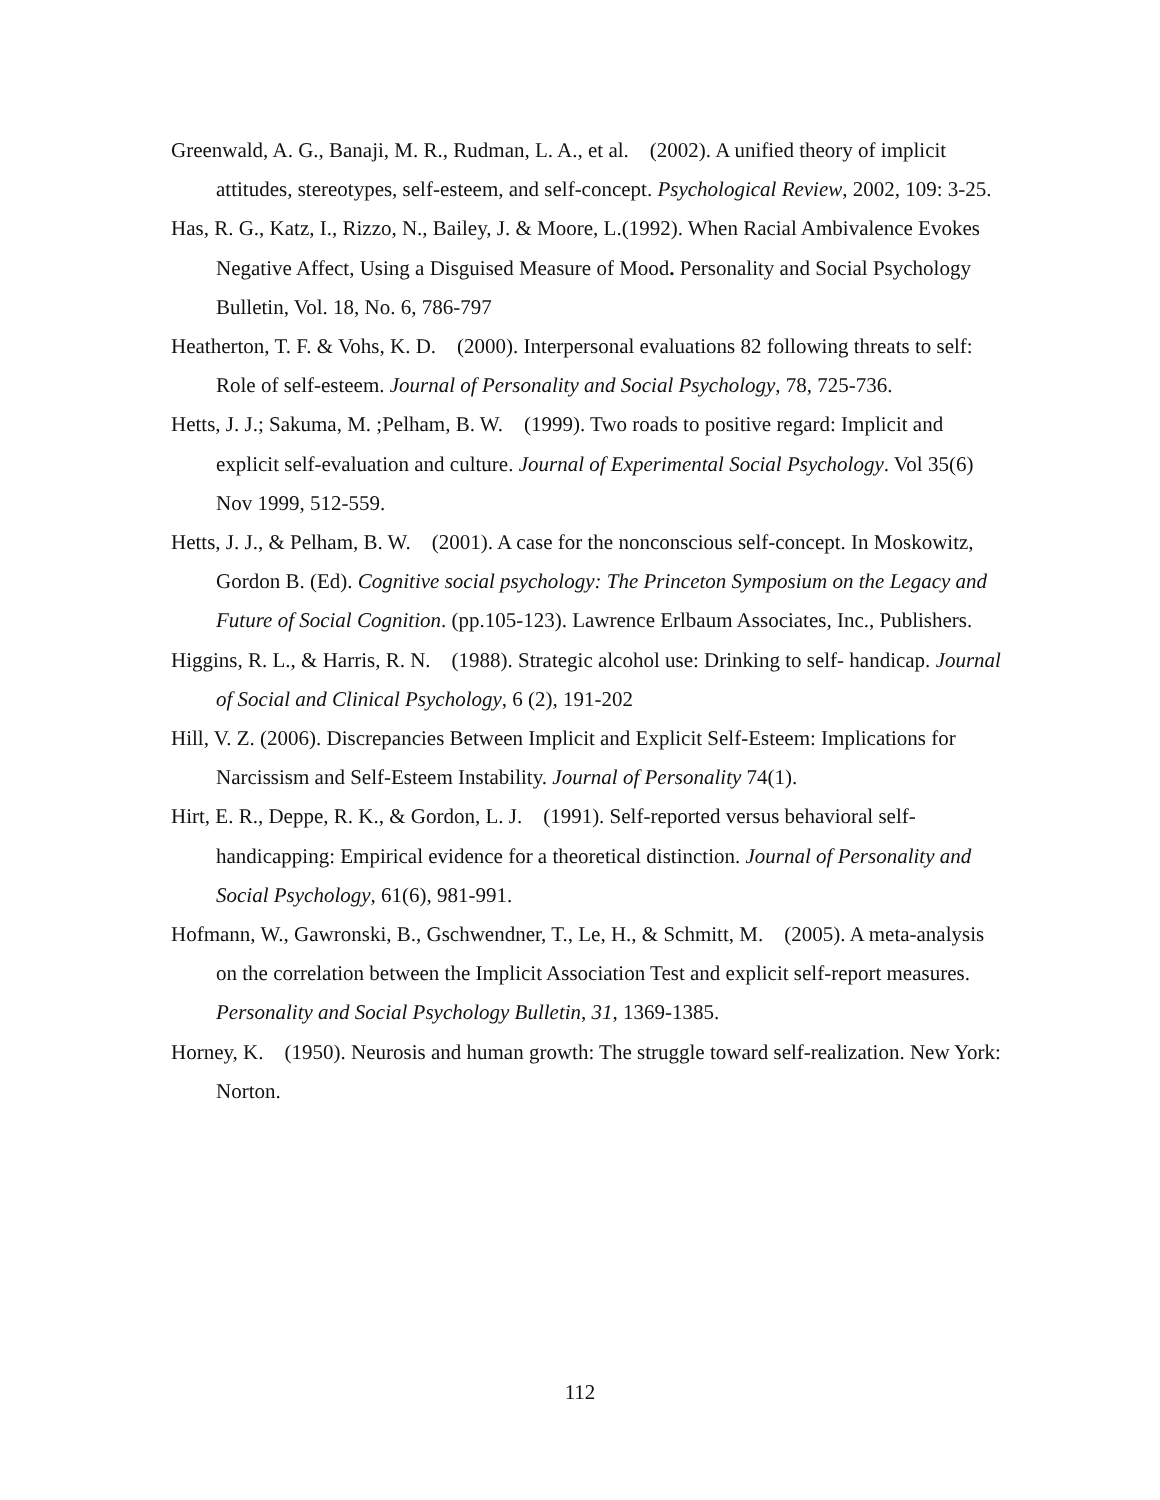Greenwald, A. G., Banaji, M. R., Rudman, L. A., et al. (2002). A unified theory of implicit attitudes, stereotypes, self-esteem, and self-concept. Psychological Review, 2002, 109: 3-25.
Has, R. G., Katz, I., Rizzo, N., Bailey, J. & Moore, L.(1992). When Racial Ambivalence Evokes Negative Affect, Using a Disguised Measure of Mood. Personality and Social Psychology Bulletin, Vol. 18, No. 6, 786-797
Heatherton, T. F. & Vohs, K. D. (2000). Interpersonal evaluations 82 following threats to self: Role of self-esteem. Journal of Personality and Social Psychology, 78, 725-736.
Hetts, J. J.; Sakuma, M. ;Pelham, B. W. (1999). Two roads to positive regard: Implicit and explicit self-evaluation and culture. Journal of Experimental Social Psychology. Vol 35(6) Nov 1999, 512-559.
Hetts, J. J., & Pelham, B. W. (2001). A case for the nonconscious self-concept. In Moskowitz, Gordon B. (Ed). Cognitive social psychology: The Princeton Symposium on the Legacy and Future of Social Cognition. (pp.105-123). Lawrence Erlbaum Associates, Inc., Publishers.
Higgins, R. L., & Harris, R. N. (1988). Strategic alcohol use: Drinking to self- handicap. Journal of Social and Clinical Psychology, 6 (2), 191-202
Hill, V. Z. (2006). Discrepancies Between Implicit and Explicit Self-Esteem: Implications for Narcissism and Self-Esteem Instability. Journal of Personality 74(1).
Hirt, E. R., Deppe, R. K., & Gordon, L. J. (1991). Self-reported versus behavioral self-handicapping: Empirical evidence for a theoretical distinction. Journal of Personality and Social Psychology, 61(6), 981-991.
Hofmann, W., Gawronski, B., Gschwendner, T., Le, H., & Schmitt, M. (2005). A meta-analysis on the correlation between the Implicit Association Test and explicit self-report measures. Personality and Social Psychology Bulletin, 31, 1369-1385.
Horney, K. (1950). Neurosis and human growth: The struggle toward self-realization. New York: Norton.
112